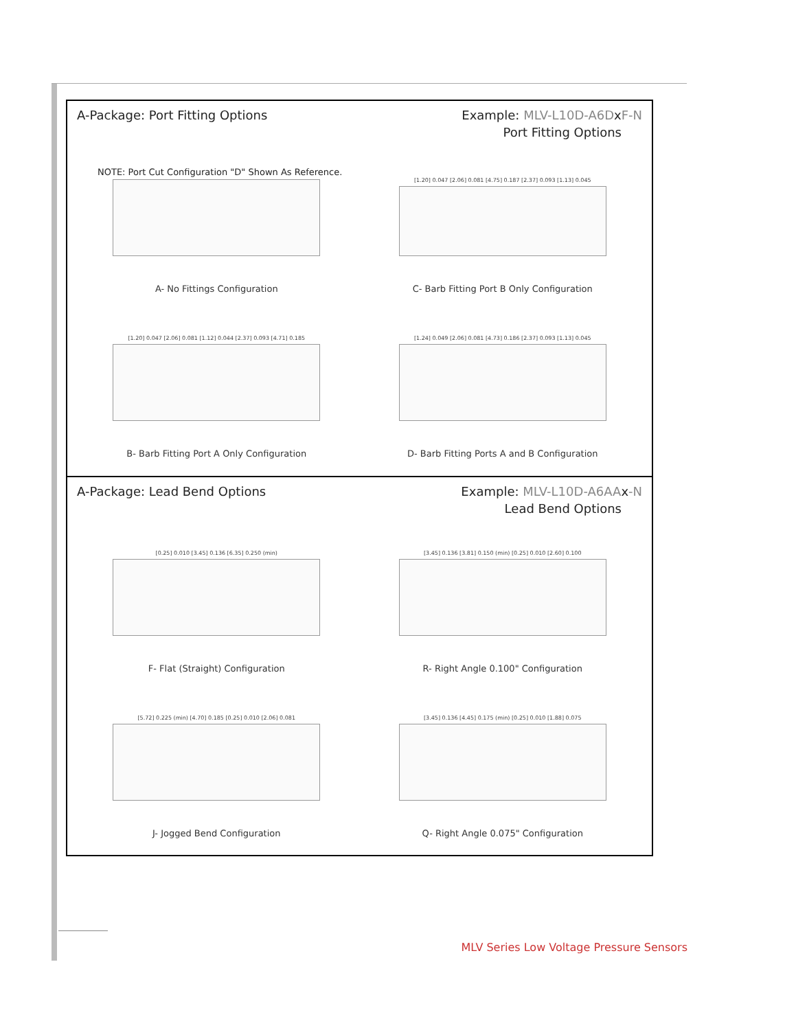A-Package: Port Fitting Options
Example: MLV-L10D-A6DxF-N
Port Fitting Options
NOTE: Port Cut Configuration "D" Shown As Reference.
A- No Fittings Configuration
[1.20] 0.047 [2.06] 0.081 [4.75] 0.187 [2.37] 0.093 [1.13] 0.045
C- Barb Fitting Port B Only Configuration
[1.20] 0.047 [2.06] 0.081 [1.12] 0.044 [2.37] 0.093 [4.71] 0.185
B- Barb Fitting Port A Only Configuration
[1.24] 0.049 [2.06] 0.081 [4.73] 0.186 [2.37] 0.093 [1.13] 0.045
D- Barb Fitting Ports A and B Configuration
A-Package: Lead Bend Options Example: MLV-L10D-A6AAx-N
Lead Bend Options
[0.25] 0.010 [3.45] 0.136 [6.35] 0.250 (min)
F- Flat (Straight) Configuration
[3.45] 0.136 [3.81] 0.150 (min) [0.25] 0.010 [2.60] 0.100
R- Right Angle 0.100" Configuration
[5.72] 0.225 (min) [4.70] 0.185 [0.25] 0.010 [2.06] 0.081
J- Jogged Bend Configuration
[3.45] 0.136 [4.45] 0.175 (min) [0.25] 0.010 [1.88] 0.075
Q- Right Angle 0.075" Configuration
MLV Series Low Voltage Pressure Sensors